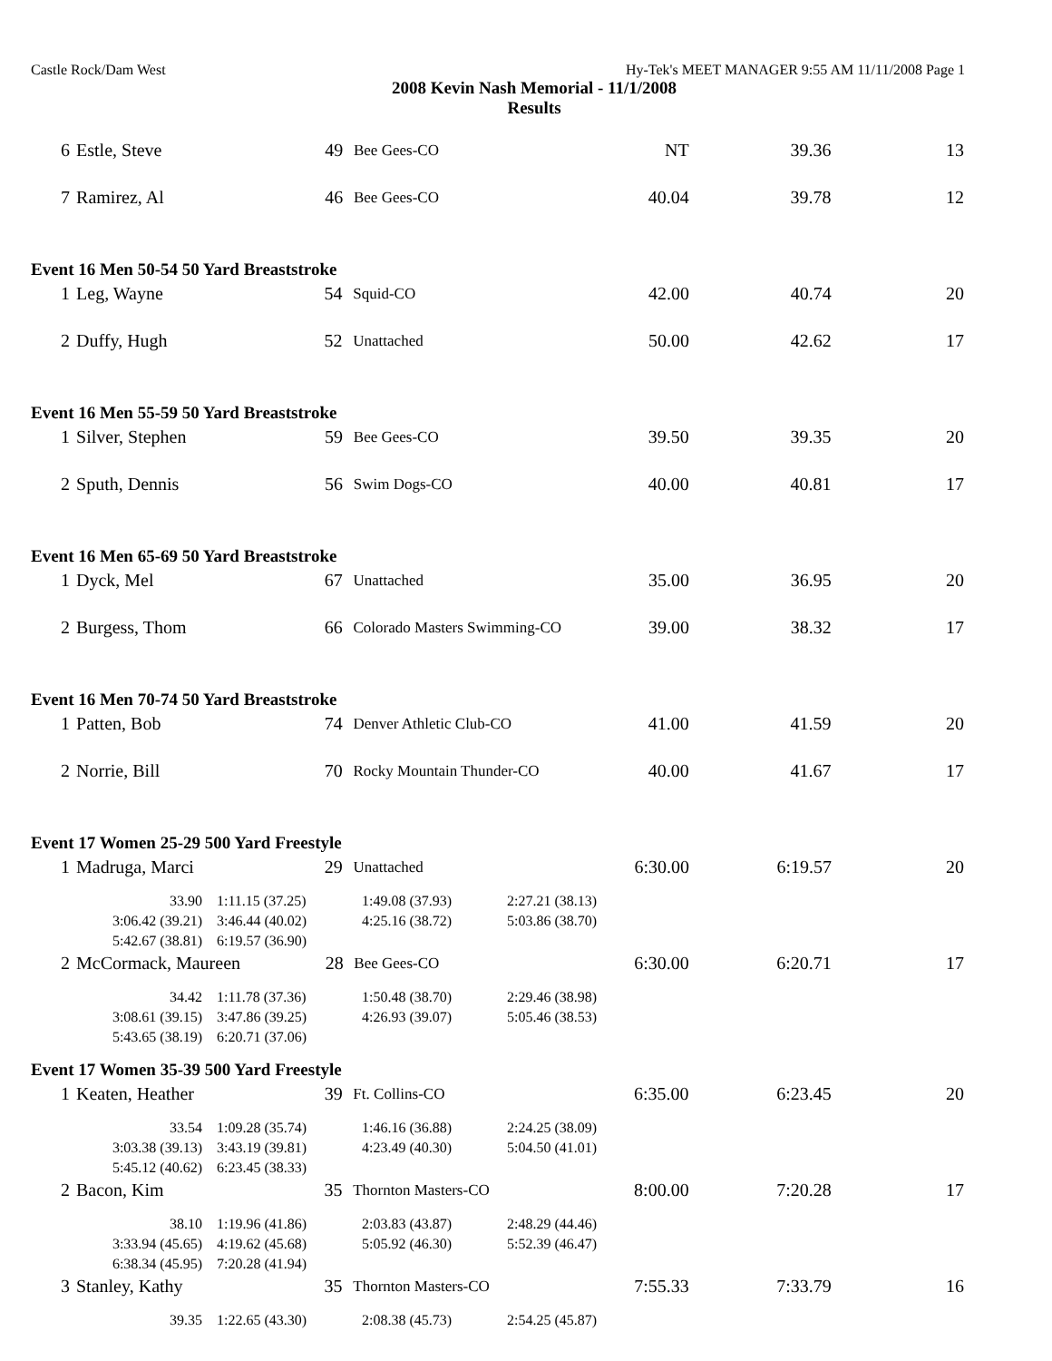Castle Rock/Dam West Hy-Tek's MEET MANAGER 9:55 AM 11/11/2008 Page 1
2008 Kevin Nash Memorial - 11/1/2008
Results
| 6 | Estle, Steve | 49 | Bee Gees-CO | NT | 39.36 | 13 |
| 7 | Ramirez, Al | 46 | Bee Gees-CO | 40.04 | 39.78 | 12 |
Event 16 Men 50-54 50 Yard Breaststroke
| 1 | Leg, Wayne | 54 | Squid-CO | 42.00 | 40.74 | 20 |
| 2 | Duffy, Hugh | 52 | Unattached | 50.00 | 42.62 | 17 |
Event 16 Men 55-59 50 Yard Breaststroke
| 1 | Silver, Stephen | 59 | Bee Gees-CO | 39.50 | 39.35 | 20 |
| 2 | Sputh, Dennis | 56 | Swim Dogs-CO | 40.00 | 40.81 | 17 |
Event 16 Men 65-69 50 Yard Breaststroke
| 1 | Dyck, Mel | 67 | Unattached | 35.00 | 36.95 | 20 |
| 2 | Burgess, Thom | 66 | Colorado Masters Swimming-CO | 39.00 | 38.32 | 17 |
Event 16 Men 70-74 50 Yard Breaststroke
| 1 | Patten, Bob | 74 | Denver Athletic Club-CO | 41.00 | 41.59 | 20 |
| 2 | Norrie, Bill | 70 | Rocky Mountain Thunder-CO | 40.00 | 41.67 | 17 |
Event 17 Women 25-29 500 Yard Freestyle
| 1 | Madruga, Marci | 29 | Unattached | 6:30.00 | 6:19.57 | 20 |
| 33.90 | 1:11.15 (37.25) | 1:49.08 (37.93) | 2:27.21 (38.13) |
| 3:06.42 (39.21) | 3:46.44 (40.02) | 4:25.16 (38.72) | 5:03.86 (38.70) |
| 5:42.67 (38.81) | 6:19.57 (36.90) | | |
| 2 | McCormack, Maureen | 28 | Bee Gees-CO | 6:30.00 | 6:20.71 | 17 |
| 34.42 | 1:11.78 (37.36) | 1:50.48 (38.70) | 2:29.46 (38.98) |
| 3:08.61 (39.15) | 3:47.86 (39.25) | 4:26.93 (39.07) | 5:05.46 (38.53) |
| 5:43.65 (38.19) | 6:20.71 (37.06) | | |
Event 17 Women 35-39 500 Yard Freestyle
| 1 | Keaten, Heather | 39 | Ft. Collins-CO | 6:35.00 | 6:23.45 | 20 |
| 33.54 | 1:09.28 (35.74) | 1:46.16 (36.88) | 2:24.25 (38.09) |
| 3:03.38 (39.13) | 3:43.19 (39.81) | 4:23.49 (40.30) | 5:04.50 (41.01) |
| 5:45.12 (40.62) | 6:23.45 (38.33) | | |
| 2 | Bacon, Kim | 35 | Thornton Masters-CO | 8:00.00 | 7:20.28 | 17 |
| 38.10 | 1:19.96 (41.86) | 2:03.83 (43.87) | 2:48.29 (44.46) |
| 3:33.94 (45.65) | 4:19.62 (45.68) | 5:05.92 (46.30) | 5:52.39 (46.47) |
| 6:38.34 (45.95) | 7:20.28 (41.94) | | |
| 3 | Stanley, Kathy | 35 | Thornton Masters-CO | 7:55.33 | 7:33.79 | 16 |
| 39.35 | 1:22.65 (43.30) | 2:08.38 (45.73) | 2:54.25 (45.87) |